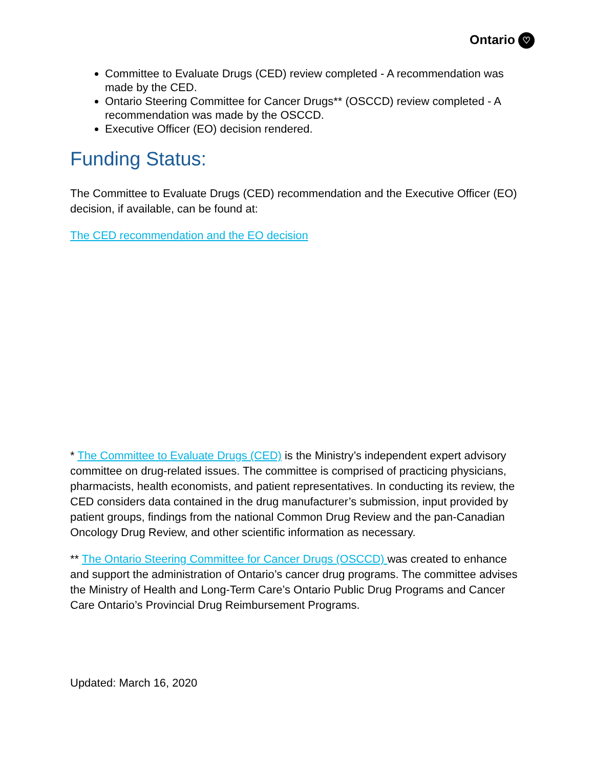Ontario ♡
Committee to Evaluate Drugs (CED) review completed - A recommendation was made by the CED.
Ontario Steering Committee for Cancer Drugs** (OSCCD) review completed - A recommendation was made by the OSCCD.
Executive Officer (EO) decision rendered.
Funding Status:
The Committee to Evaluate Drugs (CED) recommendation and the Executive Officer (EO) decision, if available, can be found at:
The CED recommendation and the EO decision
* The Committee to Evaluate Drugs (CED) is the Ministry’s independent expert advisory committee on drug-related issues. The committee is comprised of practicing physicians, pharmacists, health economists, and patient representatives. In conducting its review, the CED considers data contained in the drug manufacturer’s submission, input provided by patient groups, findings from the national Common Drug Review and the pan-Canadian Oncology Drug Review, and other scientific information as necessary.
** The Ontario Steering Committee for Cancer Drugs (OSCCD) was created to enhance and support the administration of Ontario’s cancer drug programs. The committee advises the Ministry of Health and Long-Term Care’s Ontario Public Drug Programs and Cancer Care Ontario’s Provincial Drug Reimbursement Programs.
Updated: March 16, 2020